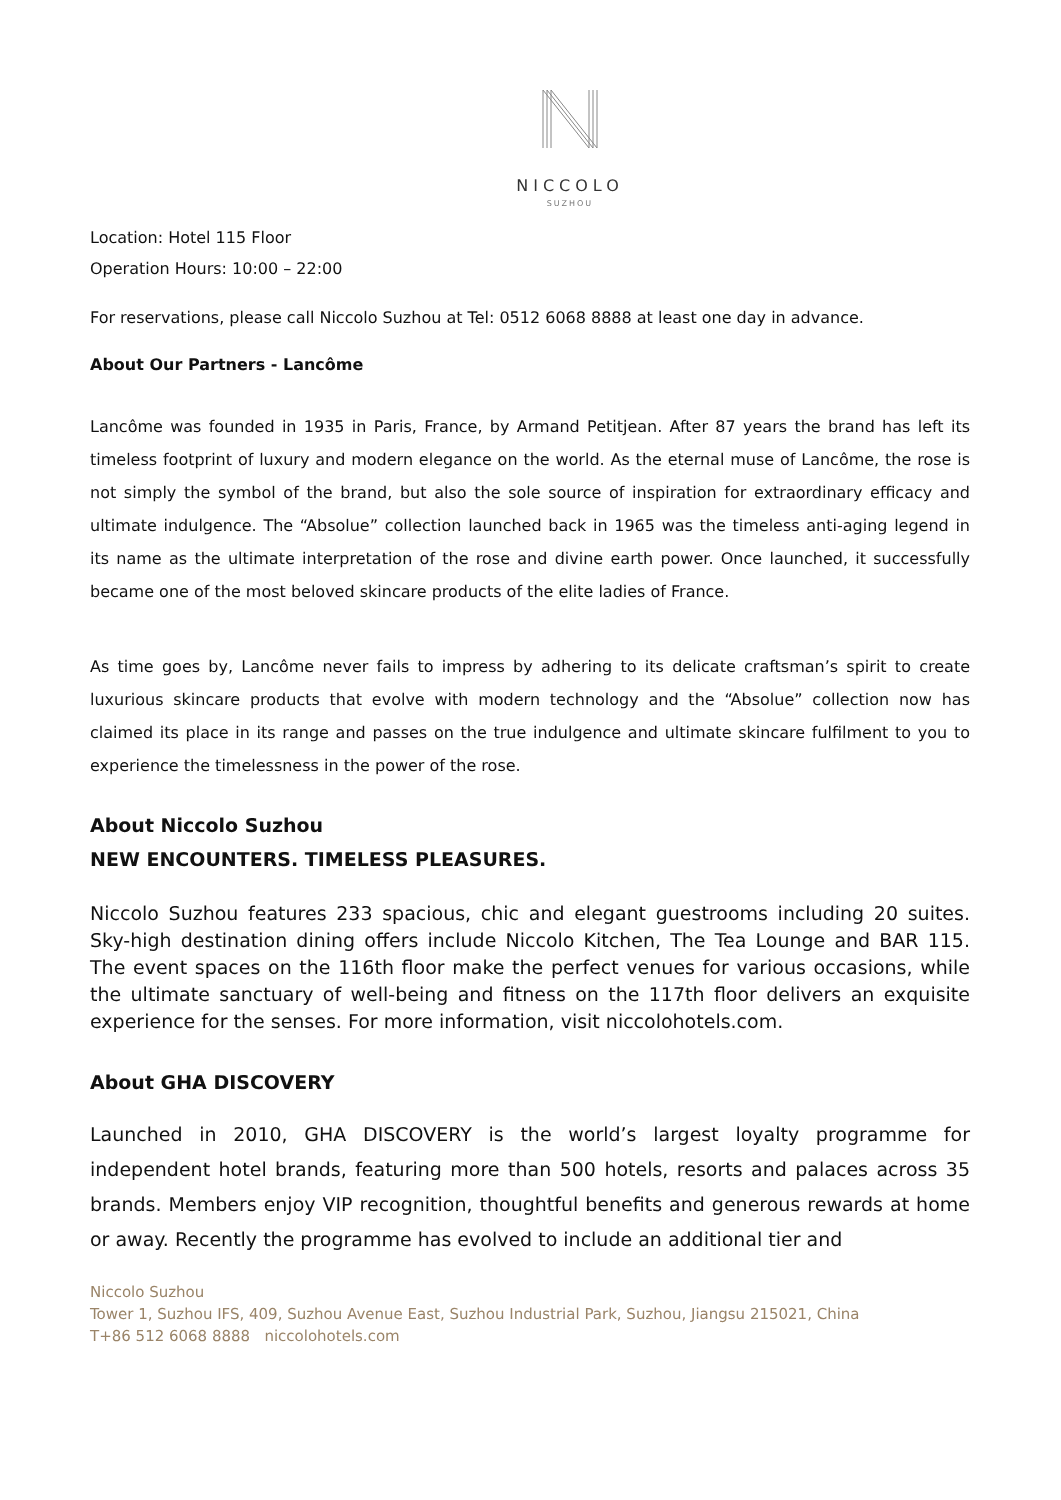NICCOLO
SUZHOU
Location: Hotel 115 Floor
Operation Hours: 10:00 – 22:00
For reservations, please call Niccolo Suzhou at Tel: 0512 6068 8888 at least one day in advance.
About Our Partners - Lancôme
Lancôme was founded in 1935 in Paris, France, by Armand Petitjean. After 87 years the brand has left its timeless footprint of luxury and modern elegance on the world. As the eternal muse of Lancôme, the rose is not simply the symbol of the brand, but also the sole source of inspiration for extraordinary efficacy and ultimate indulgence. The “Absolue” collection launched back in 1965 was the timeless anti-aging legend in its name as the ultimate interpretation of the rose and divine earth power. Once launched, it successfully became one of the most beloved skincare products of the elite ladies of France.
As time goes by, Lancôme never fails to impress by adhering to its delicate craftsman’s spirit to create luxurious skincare products that evolve with modern technology and the “Absolue” collection now has claimed its place in its range and passes on the true indulgence and ultimate skincare fulfilment to you to experience the timelessness in the power of the rose.
About Niccolo Suzhou
NEW ENCOUNTERS. TIMELESS PLEASURES.
Niccolo Suzhou features 233 spacious, chic and elegant guestrooms including 20 suites. Sky-high destination dining offers include Niccolo Kitchen, The Tea Lounge and BAR 115. The event spaces on the 116th floor make the perfect venues for various occasions, while the ultimate sanctuary of well-being and fitness on the 117th floor delivers an exquisite experience for the senses. For more information, visit niccolohotels.com.
About GHA DISCOVERY
Launched in 2010, GHA DISCOVERY is the world’s largest loyalty programme for independent hotel brands, featuring more than 500 hotels, resorts and palaces across 35 brands. Members enjoy VIP recognition, thoughtful benefits and generous rewards at home or away. Recently the programme has evolved to include an additional tier and
Niccolo Suzhou
Tower 1, Suzhou IFS, 409, Suzhou Avenue East, Suzhou Industrial Park, Suzhou, Jiangsu 215021, China
T+86 512 6068 8888 niccolohotels.com